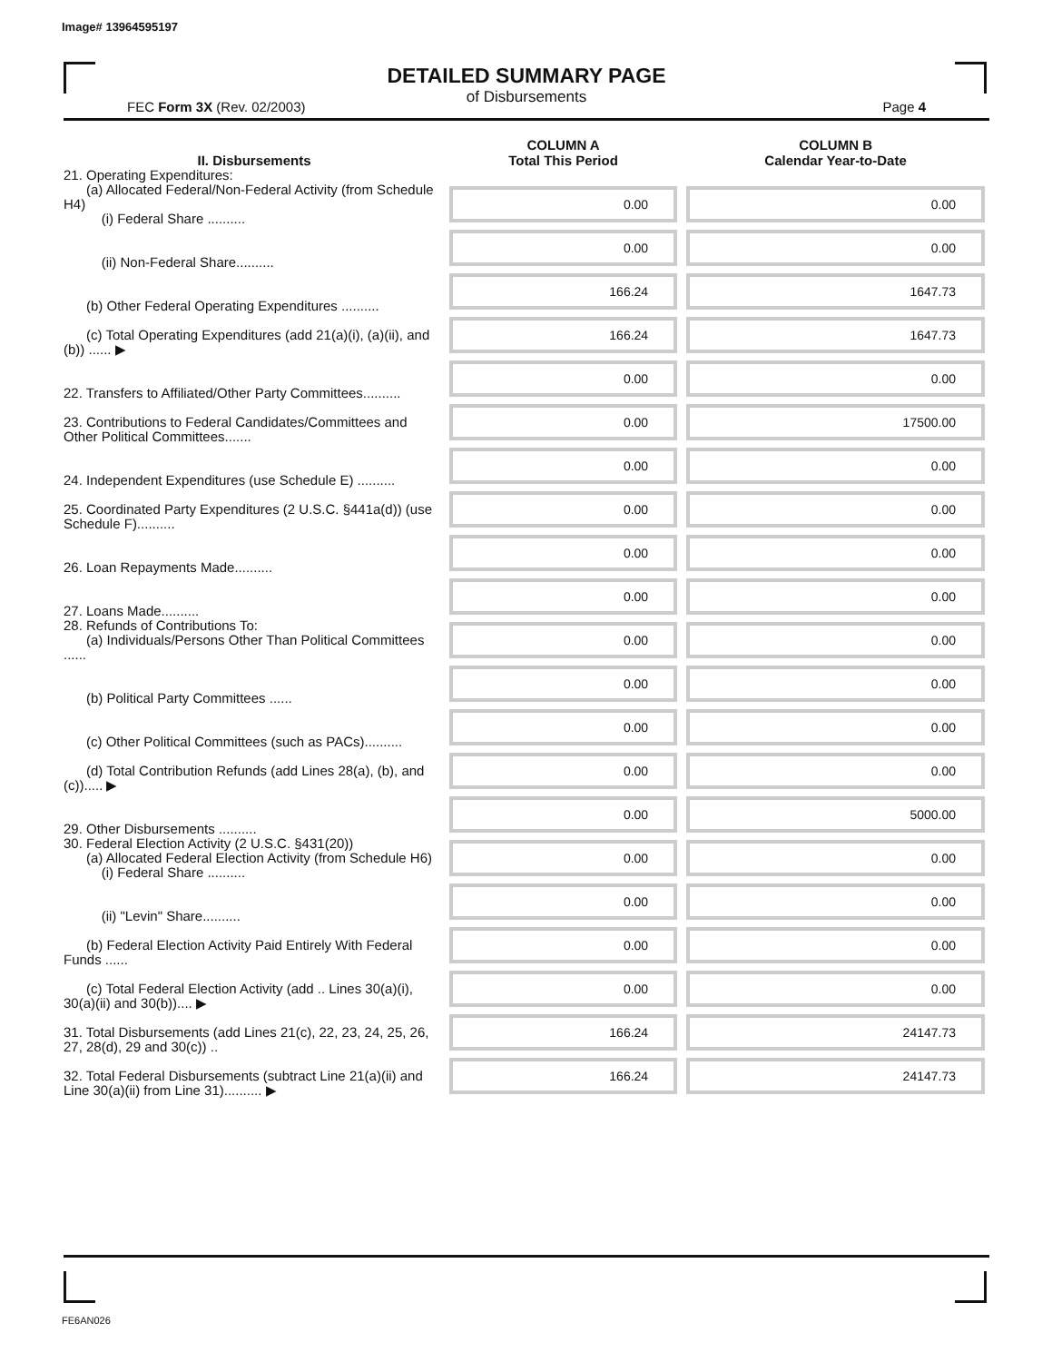Image# 13964595197
DETAILED SUMMARY PAGE
of Disbursements
FEC Form 3X (Rev. 02/2003) Page 4
| II. Disbursements | COLUMN A Total This Period | COLUMN B Calendar Year-to-Date |
| --- | --- | --- |
| 21. Operating Expenditures: (a) Allocated Federal/Non-Federal Activity (from Schedule H4) (i) Federal Share .......... | 0.00 | 0.00 |
| (ii) Non-Federal Share.......... | 0.00 | 0.00 |
| (b) Other Federal Operating Expenditures .......... | 166.24 | 1647.73 |
| (c) Total Operating Expenditures (add 21(a)(i), (a)(ii), and (b)) ...... ▶ | 166.24 | 1647.73 |
| 22. Transfers to Affiliated/Other Party Committees.......... | 0.00 | 0.00 |
| 23. Contributions to Federal Candidates/Committees and Other Political Committees....... | 0.00 | 17500.00 |
| 24. Independent Expenditures (use Schedule E) .......... | 0.00 | 0.00 |
| 25. Coordinated Party Expenditures (2 U.S.C. §441a(d)) (use Schedule F).......... | 0.00 | 0.00 |
| 26. Loan Repayments Made.......... | 0.00 | 0.00 |
| 27. Loans Made.......... | 0.00 | 0.00 |
| 28. Refunds of Contributions To: (a) Individuals/Persons Other Than Political Committees ...... | 0.00 | 0.00 |
| (b) Political Party Committees ...... | 0.00 | 0.00 |
| (c) Other Political Committees (such as PACs).......... | 0.00 | 0.00 |
| (d) Total Contribution Refunds (add Lines 28(a), (b), and (c))..... ▶ | 0.00 | 0.00 |
| 29. Other Disbursements .......... | 0.00 | 5000.00 |
| 30. Federal Election Activity (2 U.S.C. §431(20)) (a) Allocated Federal Election Activity (from Schedule H6) (i) Federal Share .......... | 0.00 | 0.00 |
| (ii) "Levin" Share.......... | 0.00 | 0.00 |
| (b) Federal Election Activity Paid Entirely With Federal Funds ...... | 0.00 | 0.00 |
| (c) Total Federal Election Activity (add .. Lines 30(a)(i), 30(a)(ii) and 30(b)).... ▶ | 0.00 | 0.00 |
| 31. Total Disbursements (add Lines 21(c), 22, 23, 24, 25, 26, 27, 28(d), 29 and 30(c)) .. | 166.24 | 24147.73 |
| 32. Total Federal Disbursements (subtract Line 21(a)(ii) and Line 30(a)(ii) from Line 31).......... ▶ | 166.24 | 24147.73 |
FE6AN026